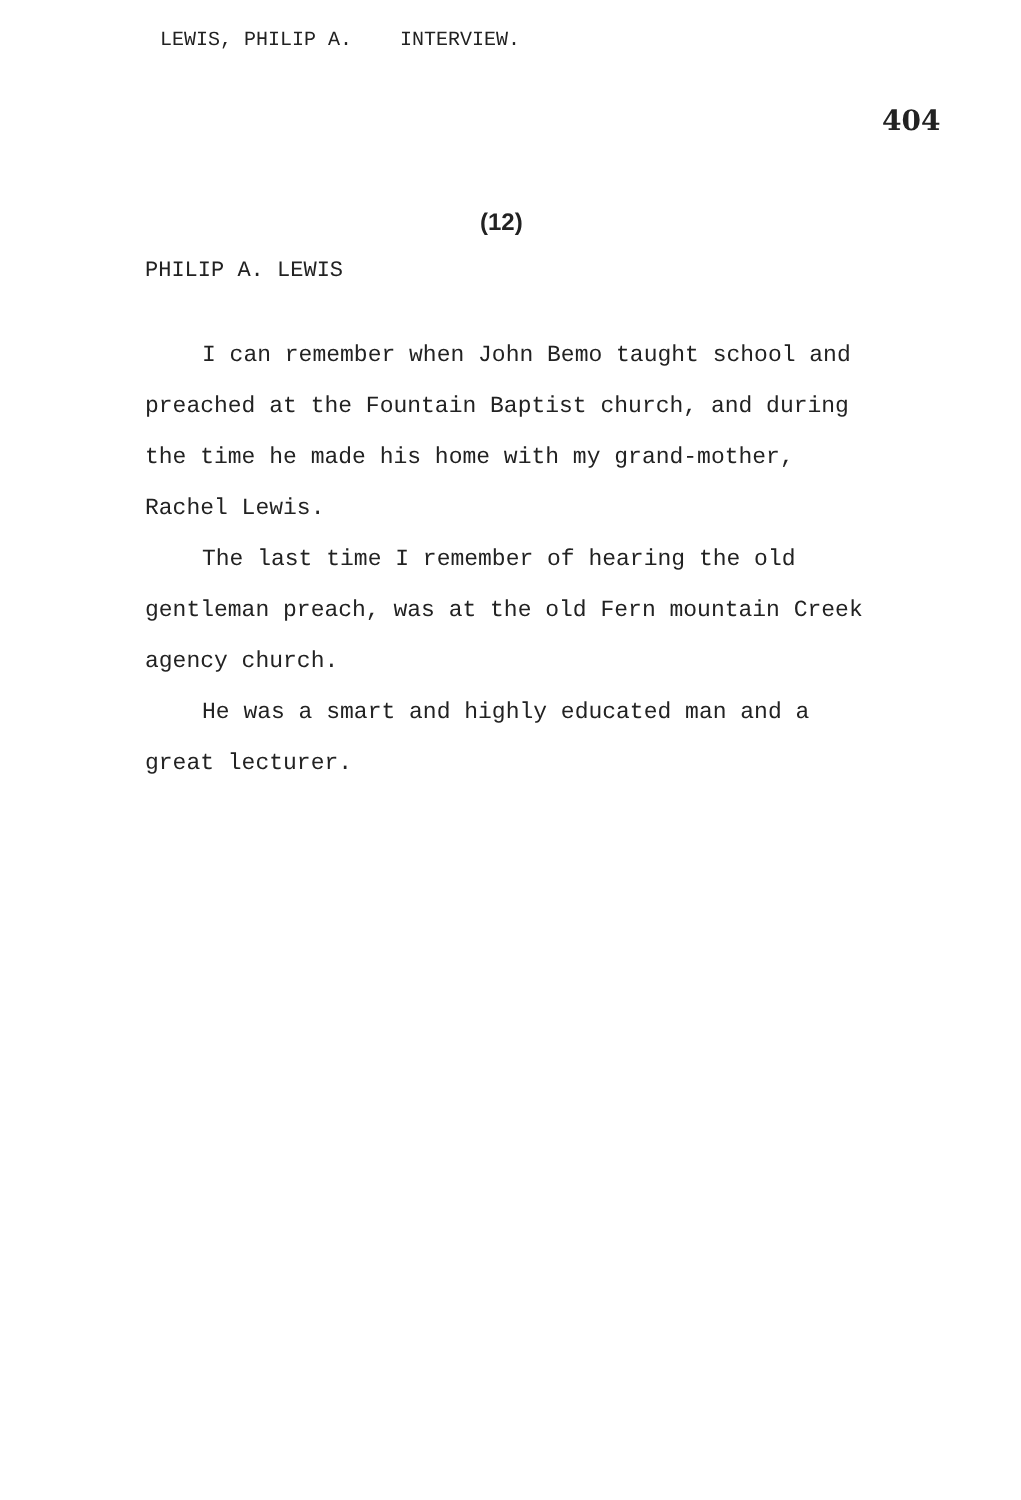LEWIS, PHILIP A. INTERVIEW.
404
(12)
PHILIP A. LEWIS
I can remember when John Bemo taught school and preached at the Fountain Baptist church, and during the time he made his home with my grand-mother, Rachel Lewis.
The last time I remember of hearing the old gentleman preach, was at the old Fern mountain Creek agency church.
He was a smart and highly educated man and a great lecturer.